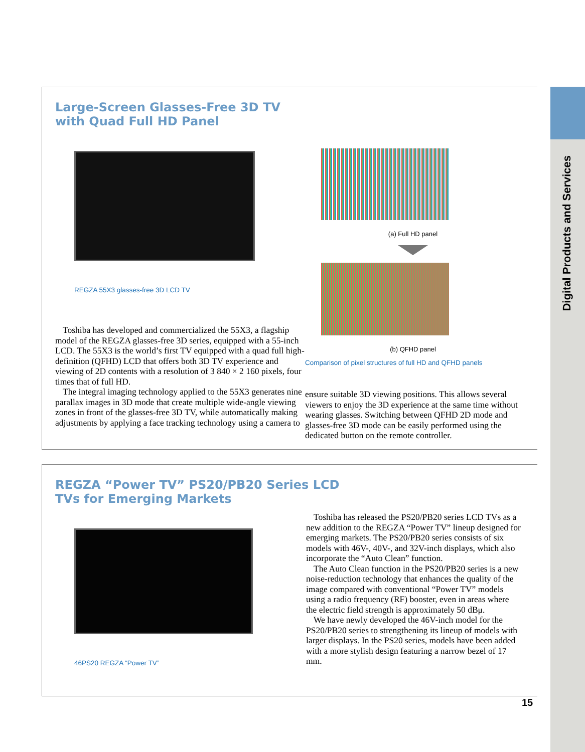Digital Products and Services
Large-Screen Glasses-Free 3D TV
with Quad Full HD Panel
REGZA 55X3 glasses-free 3D LCD TV
Toshiba has developed and commercialized the 55X3, a flagship model of the REGZA glasses-free 3D series, equipped with a 55-inch LCD. The 55X3 is the world’s first TV equipped with a quad full high-definition (QFHD) LCD that offers both 3D TV experience and viewing of 2D contents with a resolution of 3 840 × 2 160 pixels, four times that of full HD.
The integral imaging technology applied to the 55X3 generates nine parallax images in 3D mode that create multiple wide-angle viewing zones in front of the glasses-free 3D TV, while automatically making adjustments by applying a face tracking technology using a camera to
(a) Full HD panel
(b) QFHD panel
Comparison of pixel structures of full HD and QFHD panels
ensure suitable 3D viewing positions. This allows several viewers to enjoy the 3D experience at the same time without wearing glasses. Switching between QFHD 2D mode and glasses-free 3D mode can be easily performed using the dedicated button on the remote controller.
REGZA “Power TV” PS20/PB20 Series LCD
TVs for Emerging Markets
46PS20 REGZA “Power TV”
Toshiba has released the PS20/PB20 series LCD TVs as a new addition to the REGZA “Power TV” lineup designed for emerging markets. The PS20/PB20 series consists of six models with 46V-, 40V-, and 32V-inch displays, which also incorporate the “Auto Clean” function.
The Auto Clean function in the PS20/PB20 series is a new noise-reduction technology that enhances the quality of the image compared with conventional “Power TV” models using a radio frequency (RF) booster, even in areas where the electric field strength is approximately 50 dBμ.
We have newly developed the 46V-inch model for the PS20/PB20 series to strengthening its lineup of models with larger displays. In the PS20 series, models have been added with a more stylish design featuring a narrow bezel of 17 mm.
15